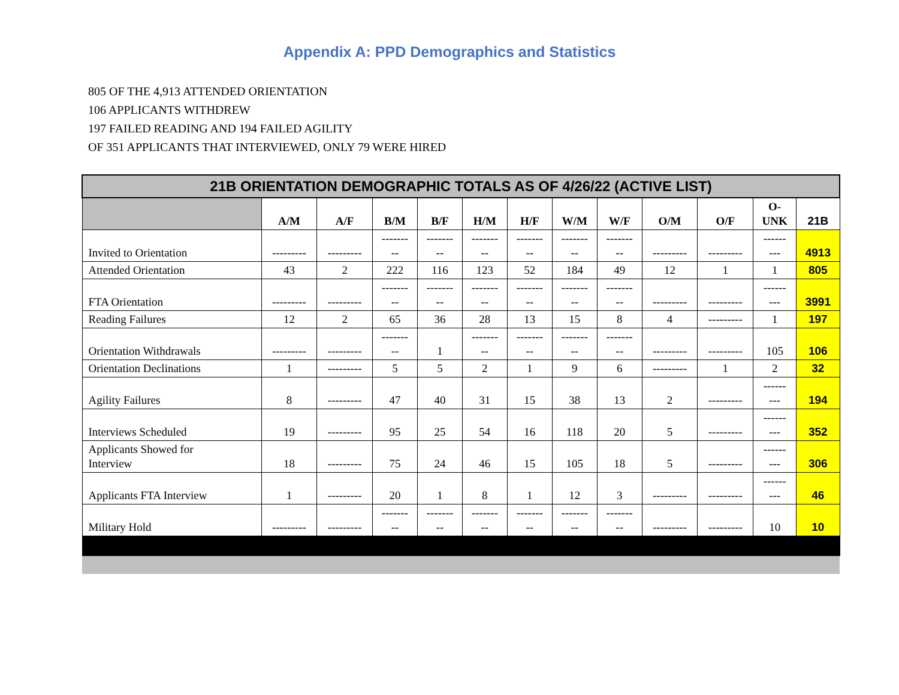Appendix A: PPD Demographics and Statistics
805 OF THE 4,913 ATTENDED ORIENTATION
106 APPLICANTS WITHDREW
197 FAILED READING AND 194 FAILED AGILITY
OF 351 APPLICANTS THAT INTERVIEWED, ONLY 79 WERE HIRED
| 21B ORIENTATION DEMOGRAPHIC TOTALS AS OF 4/26/22 (ACTIVE LIST) | | | | | | | | | | | | |
| --- | --- | --- | --- | --- | --- | --- | --- | --- | --- | --- | --- | --- |
| | A/M | A/F | B/M | B/F | H/M | H/F | W/M | W/F | O/M | O/F | O- UNK | 21B |
| Invited to Orientation | --------- | --------- | ------- -- | ------- -- | ------- -- | ------- -- | ------- -- | ------- -- | --------- | --------- | ------ --- | 4913 |
| Attended Orientation | 43 | 2 | 222 | 116 | 123 | 52 | 184 | 49 | 12 | 1 | 1 | 805 |
| FTA Orientation | --------- | --------- | ------- -- | ------- -- | ------- -- | ------- -- | ------- -- | ------- -- | --------- | --------- | ------ --- | 3991 |
| Reading Failures | 12 | 2 | 65 | 36 | 28 | 13 | 15 | 8 | 4 | --------- | 1 | 197 |
| Orientation Withdrawals | --------- | --------- | ------- -- | 1 | ------- -- | ------- -- | ------- -- | ------- -- | --------- | --------- | 105 | 106 |
| Orientation Declinations | 1 | --------- | 5 | 5 | 2 | 1 | 9 | 6 | --------- | 1 | 2 | 32 |
| Agility Failures | 8 | --------- | 47 | 40 | 31 | 15 | 38 | 13 | 2 | --------- | ------ --- | 194 |
| Interviews Scheduled | 19 | --------- | 95 | 25 | 54 | 16 | 118 | 20 | 5 | --------- | ------ --- | 352 |
| Applicants Showed for Interview | 18 | --------- | 75 | 24 | 46 | 15 | 105 | 18 | 5 | --------- | ------ --- | 306 |
| Applicants FTA Interview | 1 | --------- | 20 | 1 | 8 | 1 | 12 | 3 | --------- | --------- | ------ --- | 46 |
| Military Hold | --------- | --------- | ------- -- | ------- -- | ------- -- | ------- -- | ------- -- | ------- -- | --------- | --------- | 10 | 10 |